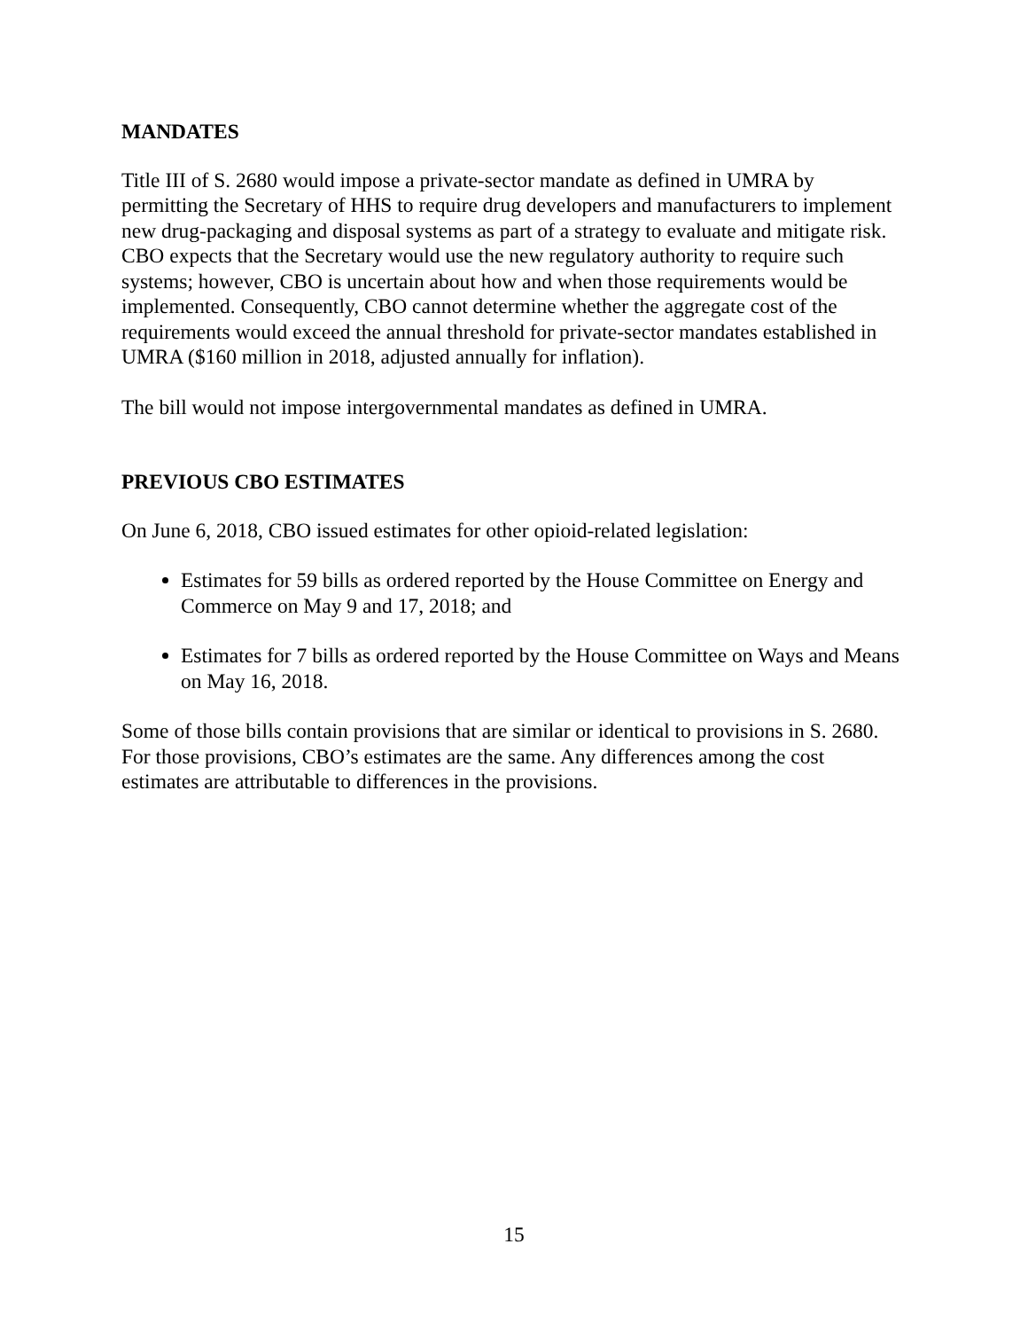MANDATES
Title III of S. 2680 would impose a private-sector mandate as defined in UMRA by permitting the Secretary of HHS to require drug developers and manufacturers to implement new drug-packaging and disposal systems as part of a strategy to evaluate and mitigate risk. CBO expects that the Secretary would use the new regulatory authority to require such systems; however, CBO is uncertain about how and when those requirements would be implemented. Consequently, CBO cannot determine whether the aggregate cost of the requirements would exceed the annual threshold for private-sector mandates established in UMRA ($160 million in 2018, adjusted annually for inflation).
The bill would not impose intergovernmental mandates as defined in UMRA.
PREVIOUS CBO ESTIMATES
On June 6, 2018, CBO issued estimates for other opioid-related legislation:
Estimates for 59 bills as ordered reported by the House Committee on Energy and Commerce on May 9 and 17, 2018; and
Estimates for 7 bills as ordered reported by the House Committee on Ways and Means on May 16, 2018.
Some of those bills contain provisions that are similar or identical to provisions in S. 2680. For those provisions, CBO’s estimates are the same. Any differences among the cost estimates are attributable to differences in the provisions.
15